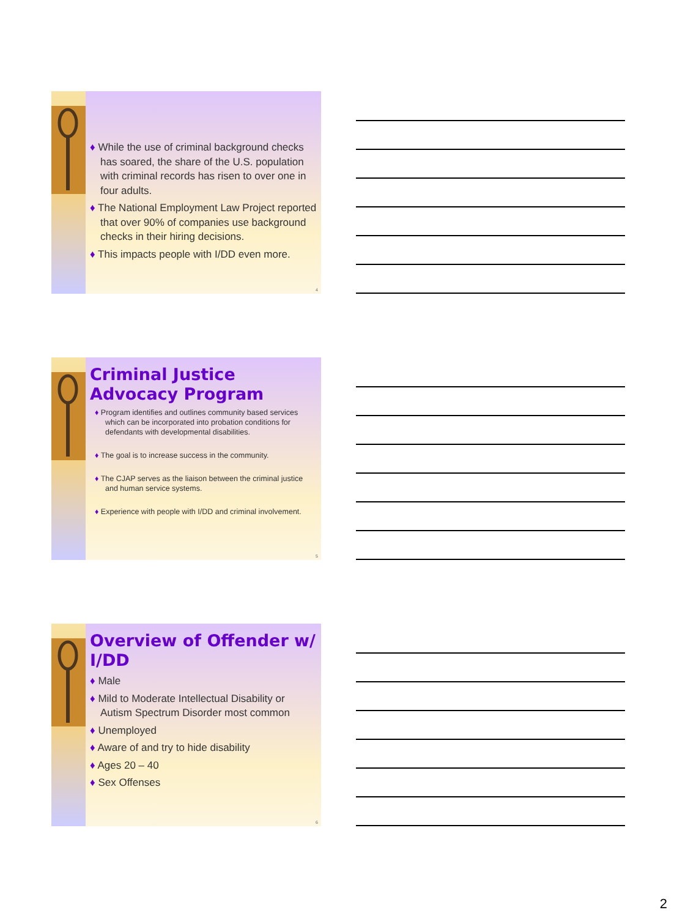♦ While the use of criminal background checks has soared, the share of the U.S. population with criminal records has risen to over one in four adults.
♦ The National Employment Law Project reported that over 90% of companies use background checks in their hiring decisions.
♦ This impacts people with I/DD even more.
4
Criminal Justice Advocacy Program
♦ Program identifies and outlines community based services which can be incorporated into probation conditions for defendants with developmental disabilities.
♦ The goal is to increase success in the community.
♦ The CJAP serves as the liaison between the criminal justice and human service systems.
♦ Experience with people with I/DD and criminal involvement.
5
Overview of Offender w/ I/DD
♦ Male
♦ Mild to Moderate Intellectual Disability or Autism Spectrum Disorder most common
♦ Unemployed
♦ Aware of and try to hide disability
♦ Ages 20 – 40
♦ Sex Offenses
6
2